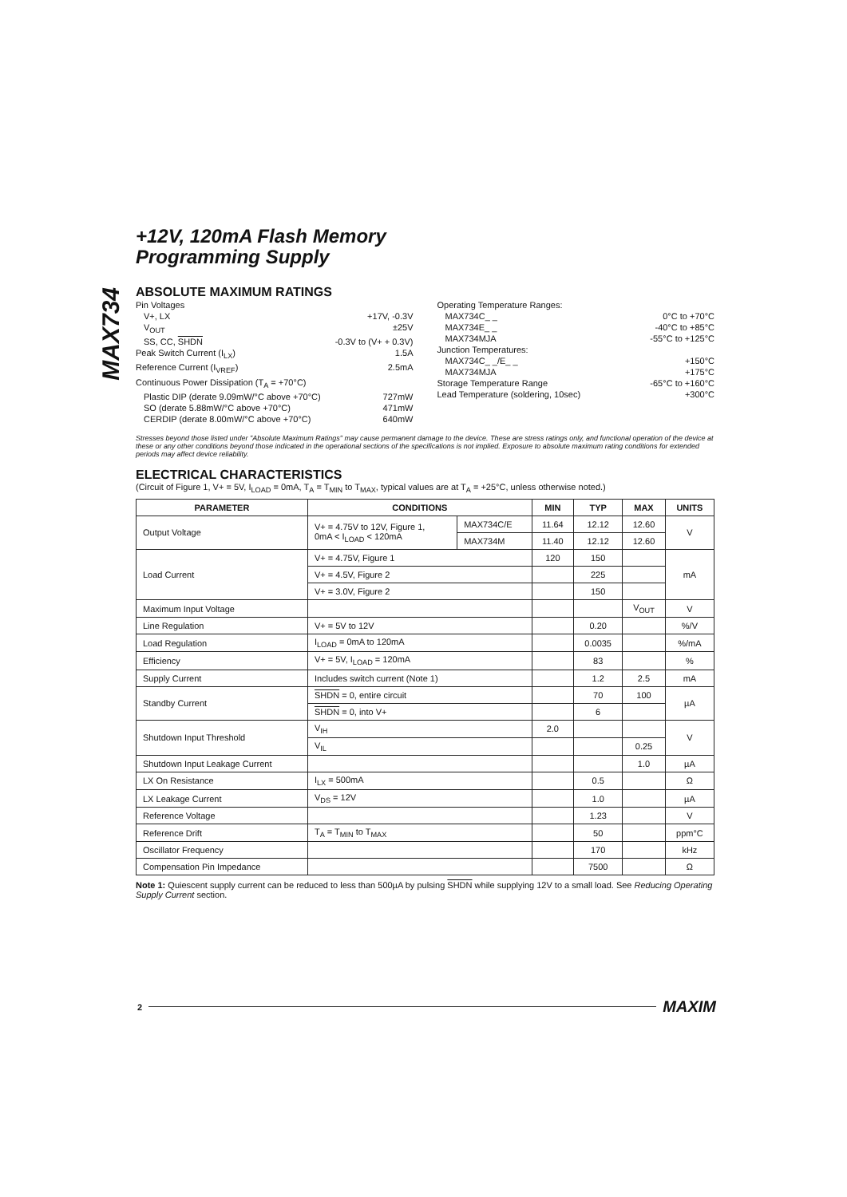MAX734
+12V, 120mA Flash Memory
Programming Supply
ABSOLUTE MAXIMUM RATINGS
Pin Voltages
V+, LX +17V, -0.3V
V<sub>OUT</sub> ±25V
SS, CC, SHDN -0.3V to (V+ + 0.3V)
Peak Switch Current (I<sub>LX</sub>) 1.5A
Reference Current (I<sub>VREF</sub>) 2.5mA
Continuous Power Dissipation (T<sub>A</sub> = +70°C)
Plastic DIP (derate 9.09mW/°C above +70°C) 727mW
SO (derate 5.88mW/°C above +70°C) 471mW
CERDIP (derate 8.00mW/°C above +70°C) 640mW
Operating Temperature Ranges:
MAX734C_ _ 0°C to +70°C
MAX734E_ _ -40°C to +85°C
MAX734MJA -55°C to +125°C
Junction Temperatures:
MAX734C_ _/E_ _ +150°C
MAX734MJA +175°C
Storage Temperature Range -65°C to +160°C
Lead Temperature (soldering, 10sec) +300°C
Stresses beyond those listed under "Absolute Maximum Ratings" may cause permanent damage to the device. These are stress ratings only, and functional operation of the device at these or any other conditions beyond those indicated in the operational sections of the specifications is not implied. Exposure to absolute maximum rating conditions for extended periods may affect device reliability.
ELECTRICAL CHARACTERISTICS
(Circuit of Figure 1, V+ = 5V, I<sub>LOAD</sub> = 0mA, T<sub>A</sub> = T<sub>MIN</sub> to T<sub>MAX</sub>, typical values are at T<sub>A</sub> = +25°C, unless otherwise noted.)
| PARAMETER | CONDITIONS | | MIN | TYP | MAX | UNITS |
| --- | --- | --- | --- | --- | --- | --- |
| Output Voltage | V+ = 4.75V to 12V, Figure 1, 0mA < I<sub>LOAD</sub> < 120mA | MAX734C/E | 11.64 | 12.12 | 12.60 | V |
| | | MAX734M | 11.40 | 12.12 | 12.60 | |
| Load Current | V+ = 4.75V, Figure 1 | | 120 | 150 | | mA |
| | V+ = 4.5V, Figure 2 | | | 225 | | |
| | V+ = 3.0V, Figure 2 | | | 150 | | |
| Maximum Input Voltage | | | | | V<sub>OUT</sub> | V |
| Line Regulation | V+ = 5V to 12V | | | 0.20 | | %/V |
| Load Regulation | I<sub>LOAD</sub> = 0mA to 120mA | | | 0.0035 | | %/mA |
| Efficiency | V+ = 5V, I<sub>LOAD</sub> = 120mA | | | 83 | | % |
| Supply Current | Includes switch current (Note 1) | | | 1.2 | 2.5 | mA |
| Standby Current | SHDN = 0, entire circuit | | | 70 | 100 | µA |
| | SHDN = 0, into V+ | | | 6 | | |
| Shutdown Input Threshold | V<sub>IH</sub> | | 2.0 | | | V |
| | V<sub>IL</sub> | | | | 0.25 | |
| Shutdown Input Leakage Current | | | | | 1.0 | µA |
| LX On Resistance | I<sub>LX</sub> = 500mA | | | 0.5 | | Ω |
| LX Leakage Current | V<sub>DS</sub> = 12V | | | 1.0 | | µA |
| Reference Voltage | | | | 1.23 | | V |
| Reference Drift | T<sub>A</sub> = T<sub>MIN</sub> to T<sub>MAX</sub> | | | 50 | | ppm°C |
| Oscillator Frequency | | | | 170 | | kHz |
| Compensation Pin Impedance | | | | 7500 | | Ω |
Note 1: Quiescent supply current can be reduced to less than 500µA by pulsing SHDN while supplying 12V to a small load. See Reducing Operating Supply Current section.
2 MAXIM